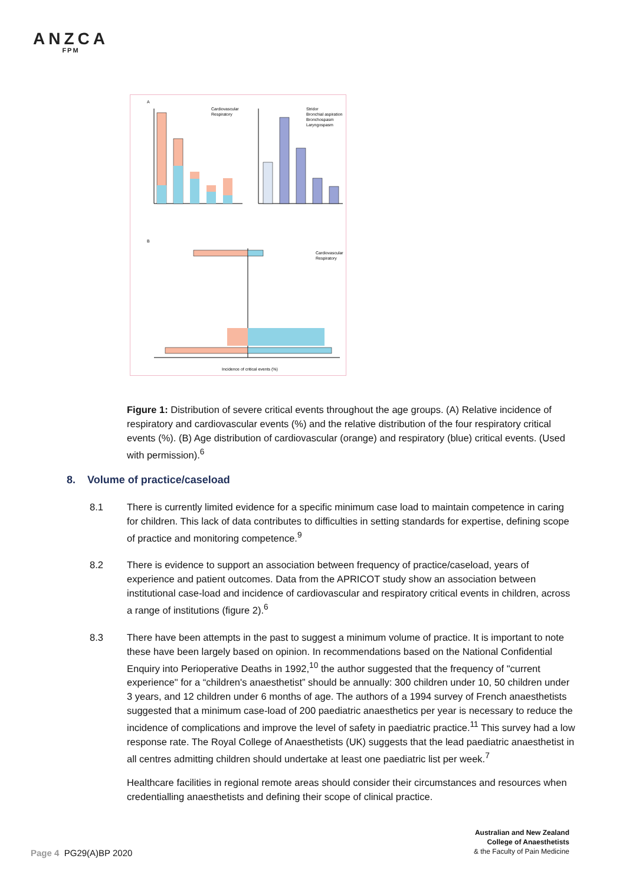ANZCA
FPM
A
B
Cardiovascular
Respiratory
Stridor
Bronchial aspiration
Bronchospasm
Laryngospasm
Cardiovascular
Respiratory
Incidence of critical events (%)
Figure 1: Distribution of severe critical events throughout the age groups. (A) Relative incidence of respiratory and cardiovascular events (%) and the relative distribution of the four respiratory critical events (%). (B) Age distribution of cardiovascular (orange) and respiratory (blue) critical events. (Used with permission).<sup>6</sup>
8. Volume of practice/caseload
8.1 There is currently limited evidence for a specific minimum case load to maintain competence in caring for children. This lack of data contributes to difficulties in setting standards for expertise, defining scope of practice and monitoring competence.<sup>9</sup>
8.2 There is evidence to support an association between frequency of practice/caseload, years of experience and patient outcomes. Data from the APRICOT study show an association between institutional case-load and incidence of cardiovascular and respiratory critical events in children, across a range of institutions (figure 2).<sup>6</sup>
8.3 There have been attempts in the past to suggest a minimum volume of practice. It is important to note these have been largely based on opinion. In recommendations based on the National Confidential Enquiry into Perioperative Deaths in 1992,<sup>10</sup> the author suggested that the frequency of "current experience" for a “children's anaesthetist” should be annually: 300 children under 10, 50 children under 3 years, and 12 children under 6 months of age. The authors of a 1994 survey of French anaesthetists suggested that a minimum case-load of 200 paediatric anaesthetics per year is necessary to reduce the incidence of complications and improve the level of safety in paediatric practice.<sup>11</sup> This survey had a low response rate. The Royal College of Anaesthetists (UK) suggests that the lead paediatric anaesthetist in all centres admitting children should undertake at least one paediatric list per week.<sup>7</sup>
Healthcare facilities in regional remote areas should consider their circumstances and resources when credentialling anaesthetists and defining their scope of clinical practice.
Page 4 PG29(A)BP 2020
Australian and New Zealand
College of Anaesthetists
& the Faculty of Pain Medicine